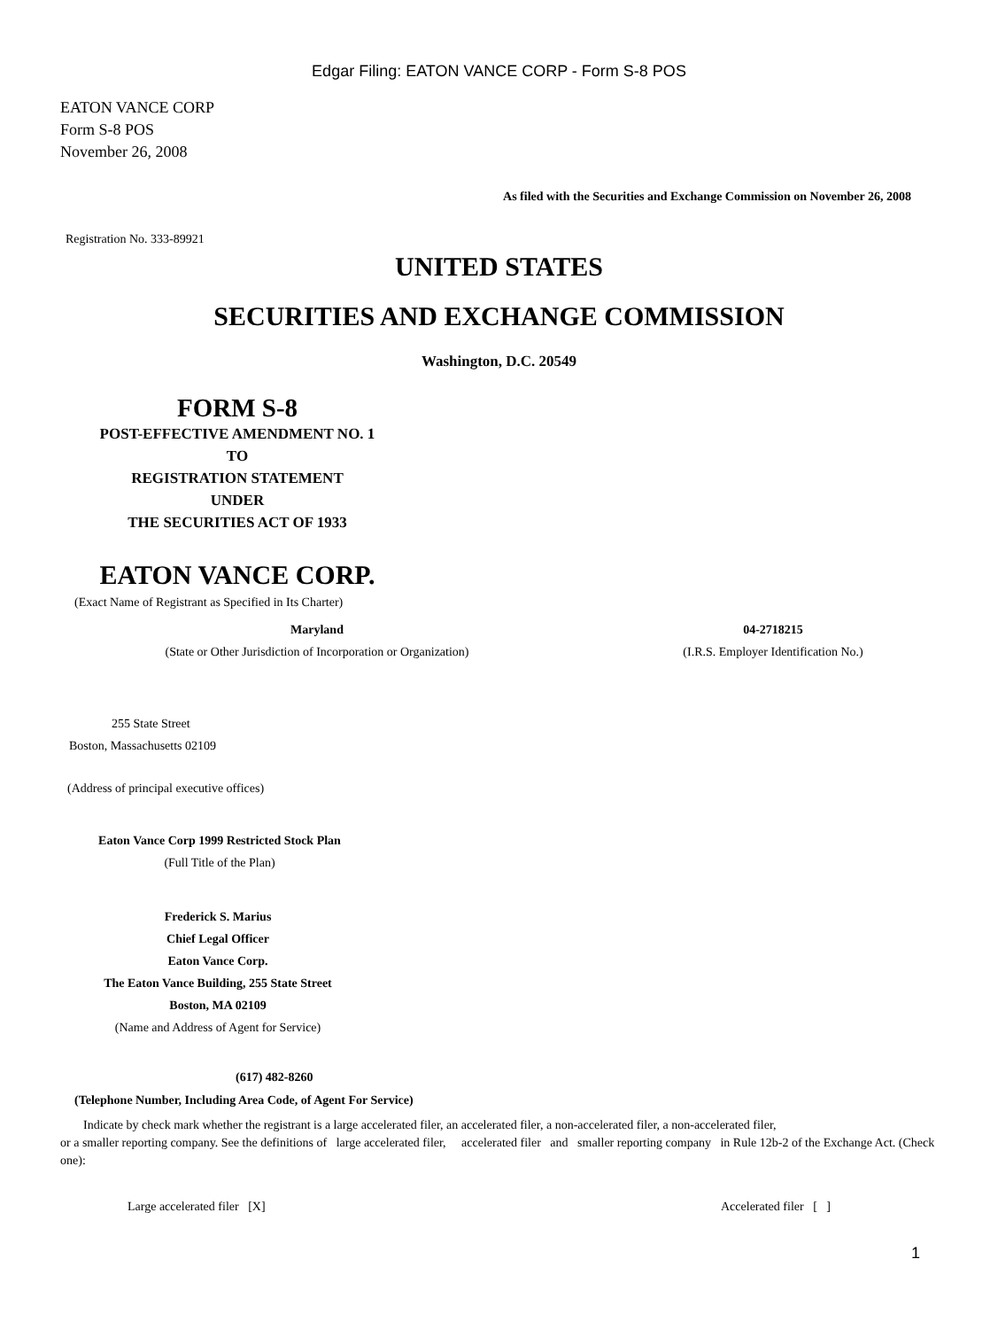Edgar Filing: EATON VANCE CORP - Form S-8 POS
EATON VANCE CORP
Form S-8 POS
November 26, 2008
As filed with the Securities and Exchange Commission on November 26, 2008
Registration No. 333-89921
UNITED STATES
SECURITIES AND EXCHANGE COMMISSION
Washington, D.C. 20549
FORM S-8
POST-EFFECTIVE AMENDMENT NO. 1
TO
REGISTRATION STATEMENT
UNDER
THE SECURITIES ACT OF 1933
EATON VANCE CORP.
(Exact Name of Registrant as Specified in Its Charter)
Maryland
(State or Other Jurisdiction of Incorporation or Organization)
04-2718215
(I.R.S. Employer Identification No.)
255 State Street
Boston, Massachusetts 02109
(Address of principal executive offices)
Eaton Vance Corp 1999 Restricted Stock Plan
(Full Title of the Plan)
Frederick S. Marius
Chief Legal Officer
Eaton Vance Corp.
The Eaton Vance Building, 255 State Street
Boston, MA 02109
(Name and Address of Agent for Service)
(617) 482-8260
(Telephone Number, Including Area Code, of Agent For Service)
Indicate by check mark whether the registrant is a large accelerated filer, an accelerated filer, a non-accelerated filer, a non-accelerated filer,
or a smaller reporting company. See the definitions of large accelerated filer, accelerated filer and smaller reporting company in Rule 12b-2 of the Exchange Act. (Check one):
Large accelerated filer [X] Accelerated filer [ ]
1